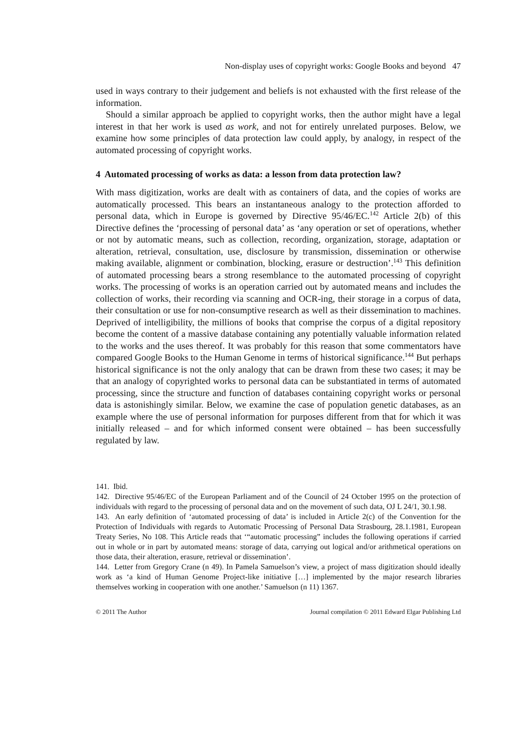Non-display uses of copyright works: Google Books and beyond 47
used in ways contrary to their judgement and beliefs is not exhausted with the first release of the information.
Should a similar approach be applied to copyright works, then the author might have a legal interest in that her work is used as work, and not for entirely unrelated purposes. Below, we examine how some principles of data protection law could apply, by analogy, in respect of the automated processing of copyright works.
4 Automated processing of works as data: a lesson from data protection law?
With mass digitization, works are dealt with as containers of data, and the copies of works are automatically processed. This bears an instantaneous analogy to the protection afforded to personal data, which in Europe is governed by Directive 95/46/EC.<sup>142</sup> Article 2(b) of this Directive defines the ‘processing of personal data’ as ‘any operation or set of operations, whether or not by automatic means, such as collection, recording, organization, storage, adaptation or alteration, retrieval, consultation, use, disclosure by transmission, dissemination or otherwise making available, alignment or combination, blocking, erasure or destruction’.<sup>143</sup> This definition of automated processing bears a strong resemblance to the automated processing of copyright works. The processing of works is an operation carried out by automated means and includes the collection of works, their recording via scanning and OCR-ing, their storage in a corpus of data, their consultation or use for non-consumptive research as well as their dissemination to machines. Deprived of intelligibility, the millions of books that comprise the corpus of a digital repository become the content of a massive database containing any potentially valuable information related to the works and the uses thereof. It was probably for this reason that some commentators have compared Google Books to the Human Genome in terms of historical significance.<sup>144</sup> But perhaps historical significance is not the only analogy that can be drawn from these two cases; it may be that an analogy of copyrighted works to personal data can be substantiated in terms of automated processing, since the structure and function of databases containing copyright works or personal data is astonishingly similar. Below, we examine the case of population genetic databases, as an example where the use of personal information for purposes different from that for which it was initially released – and for which informed consent were obtained – has been successfully regulated by law.
141. Ibid.
142. Directive 95/46/EC of the European Parliament and of the Council of 24 October 1995 on the protection of individuals with regard to the processing of personal data and on the movement of such data, OJ L 24/1, 30.1.98.
143. An early definition of ‘automated processing of data’ is included in Article 2(c) of the Convention for the Protection of Individuals with regards to Automatic Processing of Personal Data Strasbourg, 28.1.1981, European Treaty Series, No 108. This Article reads that ‘“automatic processing” includes the following operations if carried out in whole or in part by automated means: storage of data, carrying out logical and/or arithmetical operations on those data, their alteration, erasure, retrieval or dissemination’.
144. Letter from Gregory Crane (n 49). In Pamela Samuelson’s view, a project of mass digitization should ideally work as ‘a kind of Human Genome Project-like initiative […] implemented by the major research libraries themselves working in cooperation with one another.’ Samuelson (n 11) 1367.
© 2011 The Author Journal compilation © 2011 Edward Elgar Publishing Ltd